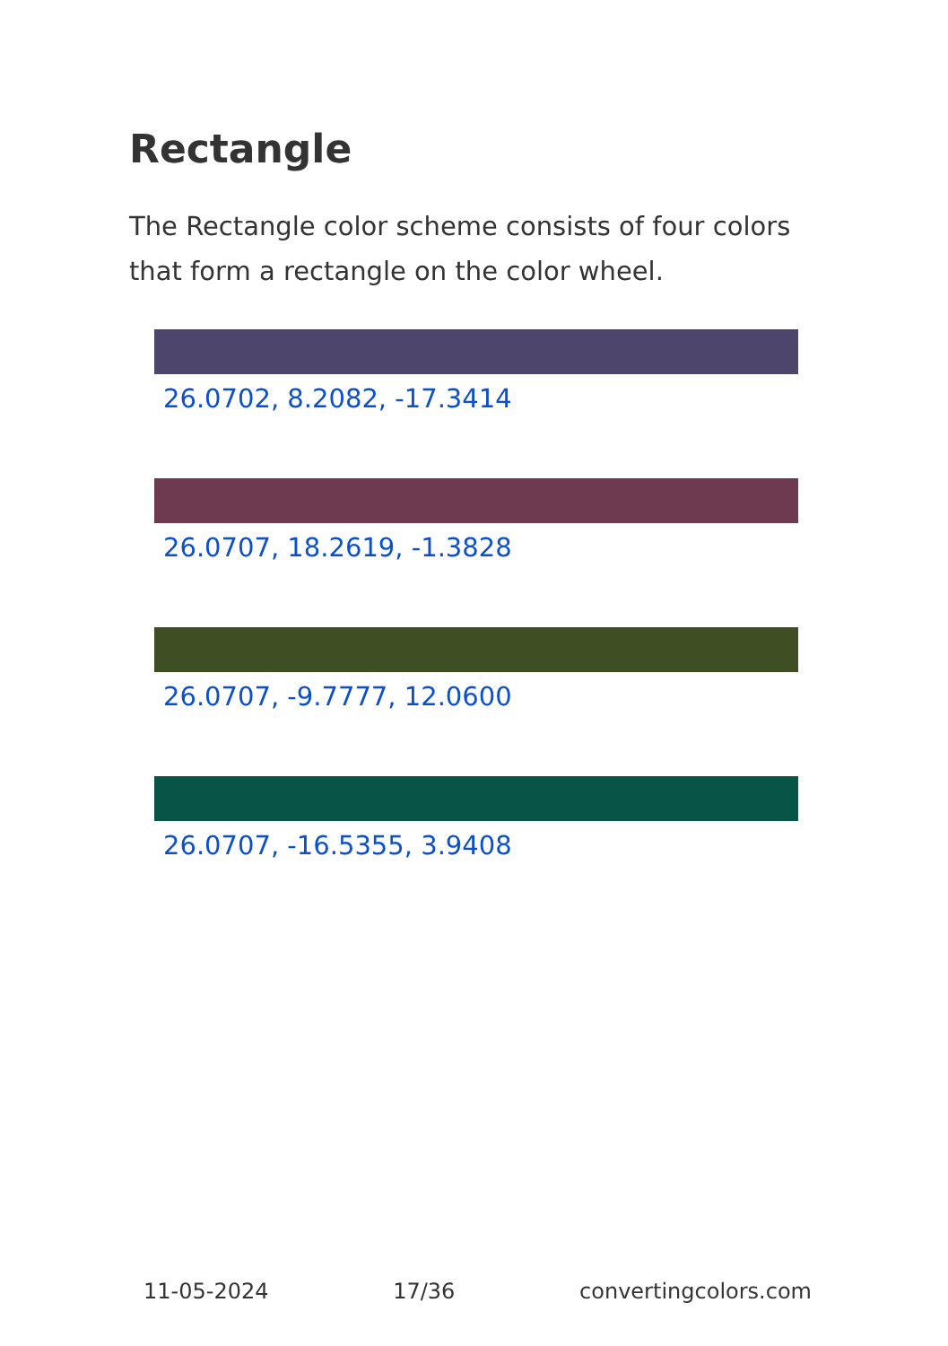Rectangle
The Rectangle color scheme consists of four colors that form a rectangle on the color wheel.
26.0702, 8.2082, -17.3414
26.0707, 18.2619, -1.3828
26.0707, -9.7777, 12.0600
26.0707, -16.5355, 3.9408
11-05-2024 17/36 convertingcolors.com